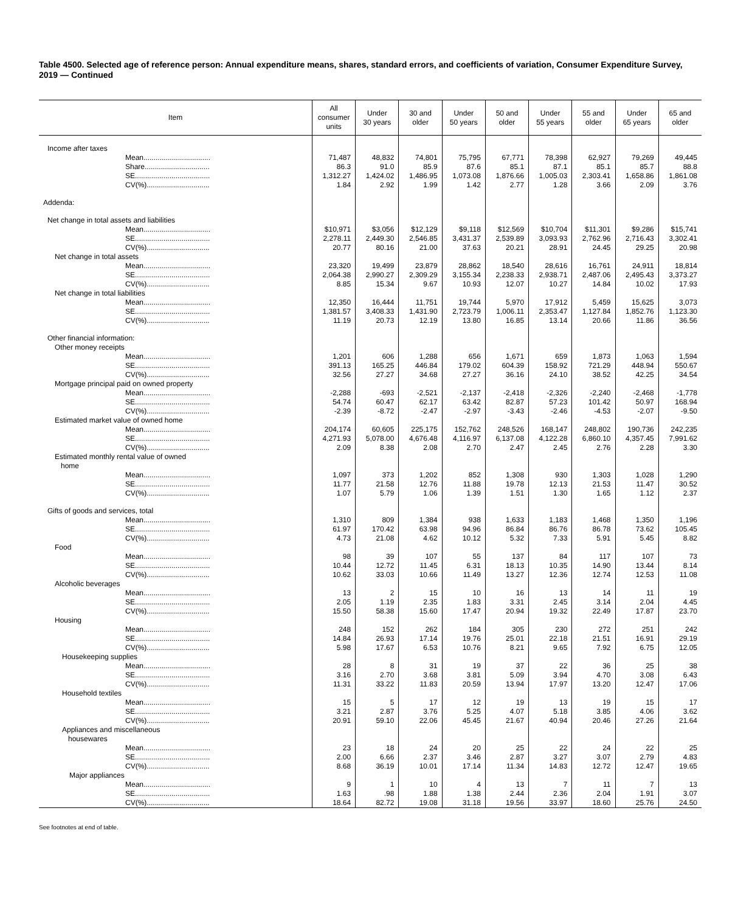Table 4500. Selected age of reference person: Annual expenditure means, shares, standard errors, and coefficients of variation, Consumer Expenditure Survey, 2019 — Continued
| Item | All consumer units | Under 30 years | 30 and older | Under 50 years | 50 and older | Under 55 years | 55 and older | Under 65 years | 65 and older |
| --- | --- | --- | --- | --- | --- | --- | --- | --- | --- |
| Income after taxes | | | | | | | | | |
| Mean................................. | 71,487 | 48,832 | 74,801 | 75,795 | 67,771 | 78,398 | 62,927 | 79,269 | 49,445 |
| Share................................ | 86.3 | 91.0 | 85.9 | 87.6 | 85.1 | 87.1 | 85.1 | 85.7 | 88.8 |
| SE..................................... | 1,312.27 | 1,424.02 | 1,486.95 | 1,073.08 | 1,876.66 | 1,005.03 | 2,303.41 | 1,658.86 | 1,861.08 |
| CV(%)............................... | 1.84 | 2.92 | 1.99 | 1.42 | 2.77 | 1.28 | 3.66 | 2.09 | 3.76 |
| Addenda: | | | | | | | | | |
| Net change in total assets and liabilities | | | | | | | | | |
| Mean................................. | $10,971 | $3,056 | $12,129 | $9,118 | $12,569 | $10,704 | $11,301 | $9,286 | $15,741 |
| SE..................................... | 2,278.11 | 2,449.30 | 2,546.85 | 3,431.37 | 2,539.89 | 3,093.93 | 2,762.96 | 2,716.43 | 3,302.41 |
| CV(%)............................... | 20.77 | 80.16 | 21.00 | 37.63 | 20.21 | 28.91 | 24.45 | 29.25 | 20.98 |
| Net change in total assets | | | | | | | | | |
| Mean................................. | 23,320 | 19,499 | 23,879 | 28,862 | 18,540 | 28,616 | 16,761 | 24,911 | 18,814 |
| SE..................................... | 2,064.38 | 2,990.27 | 2,309.29 | 3,155.34 | 2,238.33 | 2,938.71 | 2,487.06 | 2,495.43 | 3,373.27 |
| CV(%)............................... | 8.85 | 15.34 | 9.67 | 10.93 | 12.07 | 10.27 | 14.84 | 10.02 | 17.93 |
| Net change in total liabilities | | | | | | | | | |
| Mean................................. | 12,350 | 16,444 | 11,751 | 19,744 | 5,970 | 17,912 | 5,459 | 15,625 | 3,073 |
| SE..................................... | 1,381.57 | 3,408.33 | 1,431.90 | 2,723.79 | 1,006.11 | 2,353.47 | 1,127.84 | 1,852.76 | 1,123.30 |
| CV(%)............................... | 11.19 | 20.73 | 12.19 | 13.80 | 16.85 | 13.14 | 20.66 | 11.86 | 36.56 |
| Other financial information: | | | | | | | | | |
| Other money receipts | | | | | | | | | |
| Mean................................. | 1,201 | 606 | 1,288 | 656 | 1,671 | 659 | 1,873 | 1,063 | 1,594 |
| SE..................................... | 391.13 | 165.25 | 446.84 | 179.02 | 604.39 | 158.92 | 721.29 | 448.94 | 550.67 |
| CV(%)............................... | 32.56 | 27.27 | 34.68 | 27.27 | 36.16 | 24.10 | 38.52 | 42.25 | 34.54 |
| Mortgage principal paid on owned property | | | | | | | | | |
| Mean................................. | -2,288 | -693 | -2,521 | -2,137 | -2,418 | -2,326 | -2,240 | -2,468 | -1,778 |
| SE..................................... | 54.74 | 60.47 | 62.17 | 63.42 | 82.87 | 57.23 | 101.42 | 50.97 | 168.94 |
| CV(%)............................... | -2.39 | -8.72 | -2.47 | -2.97 | -3.43 | -2.46 | -4.53 | -2.07 | -9.50 |
| Estimated market value of owned home | | | | | | | | | |
| Mean................................. | 204,174 | 60,605 | 225,175 | 152,762 | 248,526 | 168,147 | 248,802 | 190,736 | 242,235 |
| SE..................................... | 4,271.93 | 5,078.00 | 4,676.48 | 4,116.97 | 6,137.08 | 4,122.28 | 6,860.10 | 4,357.45 | 7,991.62 |
| CV(%)............................... | 2.09 | 8.38 | 2.08 | 2.70 | 2.47 | 2.45 | 2.76 | 2.28 | 3.30 |
| Estimated monthly rental value of owned home | | | | | | | | | |
| Mean................................. | 1,097 | 373 | 1,202 | 852 | 1,308 | 930 | 1,303 | 1,028 | 1,290 |
| SE..................................... | 11.77 | 21.58 | 12.76 | 11.88 | 19.78 | 12.13 | 21.53 | 11.47 | 30.52 |
| CV(%)............................... | 1.07 | 5.79 | 1.06 | 1.39 | 1.51 | 1.30 | 1.65 | 1.12 | 2.37 |
| Gifts of goods and services, total | | | | | | | | | |
| Mean................................. | 1,310 | 809 | 1,384 | 938 | 1,633 | 1,183 | 1,468 | 1,350 | 1,196 |
| SE..................................... | 61.97 | 170.42 | 63.98 | 94.96 | 86.84 | 86.76 | 86.78 | 73.62 | 105.45 |
| CV(%)............................... | 4.73 | 21.08 | 4.62 | 10.12 | 5.32 | 7.33 | 5.91 | 5.45 | 8.82 |
| Food | | | | | | | | | |
| Mean................................. | 98 | 39 | 107 | 55 | 137 | 84 | 117 | 107 | 73 |
| SE..................................... | 10.44 | 12.72 | 11.45 | 6.31 | 18.13 | 10.35 | 14.90 | 13.44 | 8.14 |
| CV(%)............................... | 10.62 | 33.03 | 10.66 | 11.49 | 13.27 | 12.36 | 12.74 | 12.53 | 11.08 |
| Alcoholic beverages | | | | | | | | | |
| Mean................................. | 13 | 2 | 15 | 10 | 16 | 13 | 14 | 11 | 19 |
| SE..................................... | 2.05 | 1.19 | 2.35 | 1.83 | 3.31 | 2.45 | 3.14 | 2.04 | 4.45 |
| CV(%)............................... | 15.50 | 58.38 | 15.60 | 17.47 | 20.94 | 19.32 | 22.49 | 17.87 | 23.70 |
| Housing | | | | | | | | | |
| Mean................................. | 248 | 152 | 262 | 184 | 305 | 230 | 272 | 251 | 242 |
| SE..................................... | 14.84 | 26.93 | 17.14 | 19.76 | 25.01 | 22.18 | 21.51 | 16.91 | 29.19 |
| CV(%)............................... | 5.98 | 17.67 | 6.53 | 10.76 | 8.21 | 9.65 | 7.92 | 6.75 | 12.05 |
| Housekeeping supplies | | | | | | | | | |
| Mean................................. | 28 | 8 | 31 | 19 | 37 | 22 | 36 | 25 | 38 |
| SE..................................... | 3.16 | 2.70 | 3.68 | 3.81 | 5.09 | 3.94 | 4.70 | 3.08 | 6.43 |
| CV(%)............................... | 11.31 | 33.22 | 11.83 | 20.59 | 13.94 | 17.97 | 13.20 | 12.47 | 17.06 |
| Household textiles | | | | | | | | | |
| Mean................................. | 15 | 5 | 17 | 12 | 19 | 13 | 19 | 15 | 17 |
| SE..................................... | 3.21 | 2.87 | 3.76 | 5.25 | 4.07 | 5.18 | 3.85 | 4.06 | 3.62 |
| CV(%)............................... | 20.91 | 59.10 | 22.06 | 45.45 | 21.67 | 40.94 | 20.46 | 27.26 | 21.64 |
| Appliances and miscellaneous housewares | | | | | | | | | |
| Mean................................. | 23 | 18 | 24 | 20 | 25 | 22 | 24 | 22 | 25 |
| SE..................................... | 2.00 | 6.66 | 2.37 | 3.46 | 2.87 | 3.27 | 3.07 | 2.79 | 4.83 |
| CV(%)............................... | 8.68 | 36.19 | 10.01 | 17.14 | 11.34 | 14.83 | 12.72 | 12.47 | 19.65 |
| Major appliances | | | | | | | | | |
| Mean................................. | 9 | 1 | 10 | 4 | 13 | 7 | 11 | 7 | 13 |
| SE..................................... | 1.63 | .98 | 1.88 | 1.38 | 2.44 | 2.36 | 2.04 | 1.91 | 3.07 |
| CV(%)............................... | 18.64 | 82.72 | 19.08 | 31.18 | 19.56 | 33.97 | 18.60 | 25.76 | 24.50 |
See footnotes at end of table.